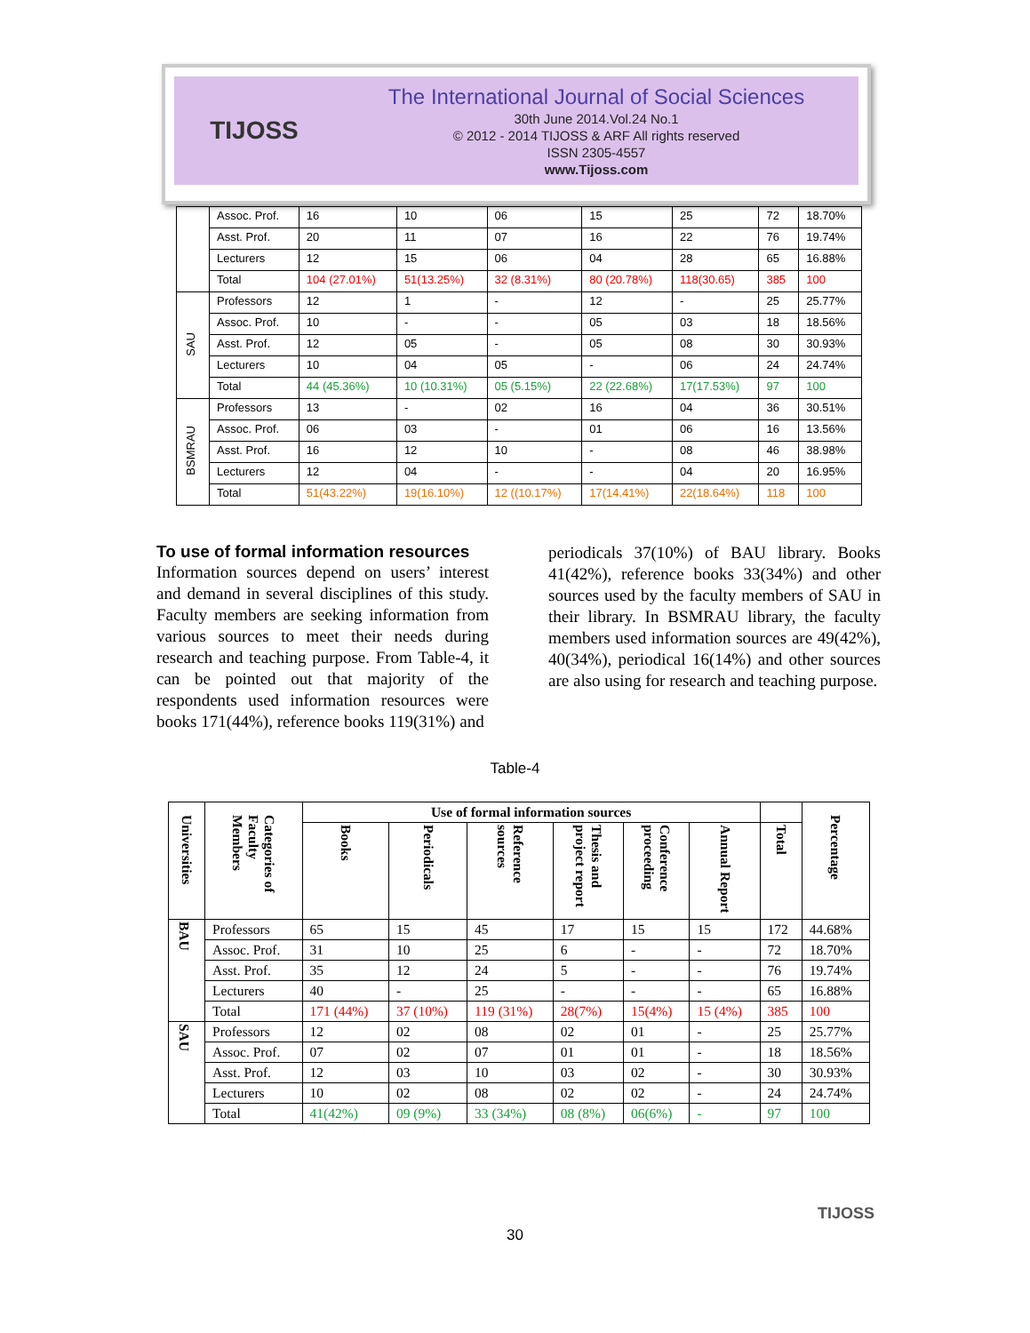TIJOSS
The International Journal of Social Sciences
30th June 2014.Vol.24 No.1
© 2012 - 2014 TIJOSS & ARF All rights reserved
ISSN 2305-4557
www.Tijoss.com
| | Assoc. Prof. | 16 | 10 | 06 | 15 | 25 | 72 | 18.70% |
| | Asst. Prof. | 20 | 11 | 07 | 16 | 22 | 76 | 19.74% |
| | Lecturers | 12 | 15 | 06 | 04 | 28 | 65 | 16.88% |
| | Total | 104 (27.01%) | 51(13.25%) | 32 (8.31%) | 80 (20.78%) | 118(30.65) | 385 | 100 |
| SAU | Professors | 12 | 1 | - | 12 | - | 25 | 25.77% |
| | Assoc. Prof. | 10 | - | - | 05 | 03 | 18 | 18.56% |
| | Asst. Prof. | 12 | 05 | - | 05 | 08 | 30 | 30.93% |
| | Lecturers | 10 | 04 | 05 | - | 06 | 24 | 24.74% |
| | Total | 44 (45.36%) | 10 (10.31%) | 05 (5.15%) | 22 (22.68%) | 17(17.53%) | 97 | 100 |
| BSMRAU | Professors | 13 | - | 02 | 16 | 04 | 36 | 30.51% |
| | Assoc. Prof. | 06 | 03 | - | 01 | 06 | 16 | 13.56% |
| | Asst. Prof. | 16 | 12 | 10 | - | 08 | 46 | 38.98% |
| | Lecturers | 12 | 04 | - | - | 04 | 20 | 16.95% |
| | Total | 51(43.22%) | 19(16.10%) | 12 ((10.17%) | 17(14.41%) | 22(18.64%) | 118 | 100 |
To use of formal information resources
Information sources depend on users’ interest and demand in several disciplines of this study. Faculty members are seeking information from various sources to meet their needs during research and teaching purpose. From Table-4, it can be pointed out that majority of the respondents used information resources were books 171(44%), reference books 119(31%) and
periodicals 37(10%) of BAU library. Books 41(42%), reference books 33(34%) and other sources used by the faculty members of SAU in their library. In BSMRAU library, the faculty members used information sources are 49(42%), 40(34%), periodical 16(14%) and other sources are also using for research and teaching purpose.
Table-4
| Universities | Categories of Faculty Members | Use of formal information sources | | | | | | | Percentage |
| --- | --- | --- | --- | --- | --- | --- | --- | --- | --- |
| | | Books | Periodicals | Reference sources | Thesis and project report | Conference proceeding | Annual Report | Total | |
| BAU | Professors | 65 | 15 | 45 | 17 | 15 | 15 | 172 | 44.68% |
| | Assoc. Prof. | 31 | 10 | 25 | 6 | - | - | 72 | 18.70% |
| | Asst. Prof. | 35 | 12 | 24 | 5 | - | - | 76 | 19.74% |
| | Lecturers | 40 | - | 25 | - | - | - | 65 | 16.88% |
| | Total | 171 (44%) | 37 (10%) | 119 (31%) | 28(7%) | 15(4%) | 15 (4%) | 385 | 100 |
| SAU | Professors | 12 | 02 | 08 | 02 | 01 | - | 25 | 25.77% |
| | Assoc. Prof. | 07 | 02 | 07 | 01 | 01 | - | 18 | 18.56% |
| | Asst. Prof. | 12 | 03 | 10 | 03 | 02 | - | 30 | 30.93% |
| | Lecturers | 10 | 02 | 08 | 02 | 02 | - | 24 | 24.74% |
| | Total | 41(42%) | 09 (9%) | 33 (34%) | 08 (8%) | 06(6%) | - | 97 | 100 |
30
TIJOSS